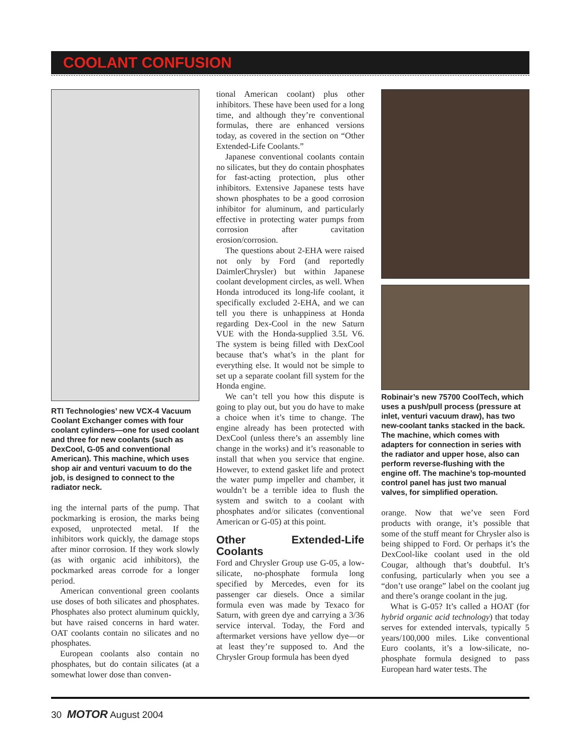COOLANT CONFUSION
RTI Technologies’ new VCX-4 Vacuum Coolant Exchanger comes with four coolant cylinders—one for used coolant and three for new coolants (such as DexCool, G-05 and conventional American). This machine, which uses shop air and venturi vacuum to do the job, is designed to connect to the radiator neck.
ing the internal parts of the pump. That pockmarking is erosion, the marks being exposed, unprotected metal. If the inhibitors work quickly, the damage stops after minor corrosion. If they work slowly (as with organic acid inhibitors), the pockmarked areas corrode for a longer period.
American conventional green coolants use doses of both silicates and phosphates. Phosphates also protect aluminum quickly, but have raised concerns in hard water. OAT coolants contain no silicates and no phosphates.
European coolants also contain no phosphates, but do contain silicates (at a somewhat lower dose than conven-
tional American coolant) plus other inhibitors. These have been used for a long time, and although they’re conventional formulas, there are enhanced versions today, as covered in the section on “Other Extended-Life Coolants.”
Japanese conventional coolants contain no silicates, but they do contain phosphates for fast-acting protection, plus other inhibitors. Extensive Japanese tests have shown phosphates to be a good corrosion inhibitor for aluminum, and particularly effective in protecting water pumps from corrosion after cavitation erosion/corrosion.
The questions about 2-EHA were raised not only by Ford (and reportedly DaimlerChrysler) but within Japanese coolant development circles, as well. When Honda introduced its long-life coolant, it specifically excluded 2-EHA, and we can tell you there is unhappiness at Honda regarding Dex-Cool in the new Saturn VUE with the Honda-supplied 3.5L V6. The system is being filled with DexCool because that’s what’s in the plant for everything else. It would not be simple to set up a separate coolant fill system for the Honda engine.
We can’t tell you how this dispute is going to play out, but you do have to make a choice when it’s time to change. The engine already has been protected with DexCool (unless there’s an assembly line change in the works) and it’s reasonable to install that when you service that engine. However, to extend gasket life and protect the water pump impeller and chamber, it wouldn’t be a terrible idea to flush the system and switch to a coolant with phosphates and/or silicates (conventional American or G-05) at this point.
Other Extended-Life Coolants
Ford and Chrysler Group use G-05, a low-silicate, no-phosphate formula long specified by Mercedes, even for its passenger car diesels. Once a similar formula even was made by Texaco for Saturn, with green dye and carrying a 3/36 service interval. Today, the Ford and aftermarket versions have yellow dye—or at least they’re supposed to. And the Chrysler Group formula has been dyed
Robinair’s new 75700 CoolTech, which uses a push/pull process (pressure at inlet, venturi vacuum draw), has two new-coolant tanks stacked in the back. The machine, which comes with adapters for connection in series with the radiator and upper hose, also can perform reverse-flushing with the engine off. The machine’s top-mounted control panel has just two manual valves, for simplified operation.
orange. Now that we’ve seen Ford products with orange, it’s possible that some of the stuff meant for Chrysler also is being shipped to Ford. Or perhaps it’s the DexCool-like coolant used in the old Cougar, although that’s doubtful. It’s confusing, particularly when you see a “don’t use orange” label on the coolant jug and there’s orange coolant in the jug.
What is G-05? It’s called a HOAT (for hybrid organic acid technology) that today serves for extended intervals, typically 5 years/100,000 miles. Like conventional Euro coolants, it’s a low-silicate, no-phosphate formula designed to pass European hard water tests. The
30 MOTOR August 2004